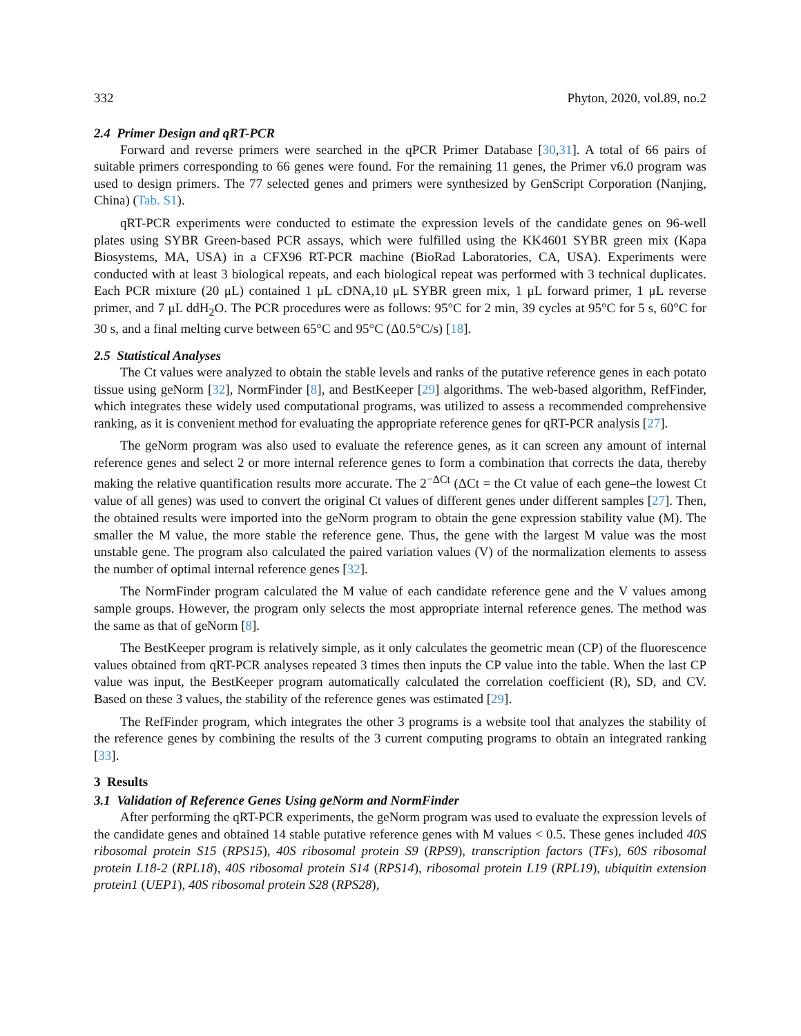332 Phyton, 2020, vol.89, no.2
2.4 Primer Design and qRT-PCR
Forward and reverse primers were searched in the qPCR Primer Database [30,31]. A total of 66 pairs of suitable primers corresponding to 66 genes were found. For the remaining 11 genes, the Primer v6.0 program was used to design primers. The 77 selected genes and primers were synthesized by GenScript Corporation (Nanjing, China) (Tab. S1).
qRT-PCR experiments were conducted to estimate the expression levels of the candidate genes on 96-well plates using SYBR Green-based PCR assays, which were fulfilled using the KK4601 SYBR green mix (Kapa Biosystems, MA, USA) in a CFX96 RT-PCR machine (BioRad Laboratories, CA, USA). Experiments were conducted with at least 3 biological repeats, and each biological repeat was performed with 3 technical duplicates. Each PCR mixture (20 μL) contained 1 μL cDNA,10 μL SYBR green mix, 1 μL forward primer, 1 μL reverse primer, and 7 μL ddH<sub>2</sub>O. The PCR procedures were as follows: 95°C for 2 min, 39 cycles at 95°C for 5 s, 60°C for 30 s, and a final melting curve between 65°C and 95°C (Δ0.5°C/s) [18].
2.5 Statistical Analyses
The Ct values were analyzed to obtain the stable levels and ranks of the putative reference genes in each potato tissue using geNorm [32], NormFinder [8], and BestKeeper [29] algorithms. The web-based algorithm, RefFinder, which integrates these widely used computational programs, was utilized to assess a recommended comprehensive ranking, as it is convenient method for evaluating the appropriate reference genes for qRT-PCR analysis [27].
The geNorm program was also used to evaluate the reference genes, as it can screen any amount of internal reference genes and select 2 or more internal reference genes to form a combination that corrects the data, thereby making the relative quantification results more accurate. The 2<sup>−ΔCt</sup> (ΔCt = the Ct value of each gene–the lowest Ct value of all genes) was used to convert the original Ct values of different genes under different samples [27]. Then, the obtained results were imported into the geNorm program to obtain the gene expression stability value (M). The smaller the M value, the more stable the reference gene. Thus, the gene with the largest M value was the most unstable gene. The program also calculated the paired variation values (V) of the normalization elements to assess the number of optimal internal reference genes [32].
The NormFinder program calculated the M value of each candidate reference gene and the V values among sample groups. However, the program only selects the most appropriate internal reference genes. The method was the same as that of geNorm [8].
The BestKeeper program is relatively simple, as it only calculates the geometric mean (CP) of the fluorescence values obtained from qRT-PCR analyses repeated 3 times then inputs the CP value into the table. When the last CP value was input, the BestKeeper program automatically calculated the correlation coefficient (R), SD, and CV. Based on these 3 values, the stability of the reference genes was estimated [29].
The RefFinder program, which integrates the other 3 programs is a website tool that analyzes the stability of the reference genes by combining the results of the 3 current computing programs to obtain an integrated ranking [33].
3 Results
3.1 Validation of Reference Genes Using geNorm and NormFinder
After performing the qRT-PCR experiments, the geNorm program was used to evaluate the expression levels of the candidate genes and obtained 14 stable putative reference genes with M values < 0.5. These genes included 40S ribosomal protein S15 (RPS15), 40S ribosomal protein S9 (RPS9), transcription factors (TFs), 60S ribosomal protein L18-2 (RPL18), 40S ribosomal protein S14 (RPS14), ribosomal protein L19 (RPL19), ubiquitin extension protein1 (UEP1), 40S ribosomal protein S28 (RPS28),